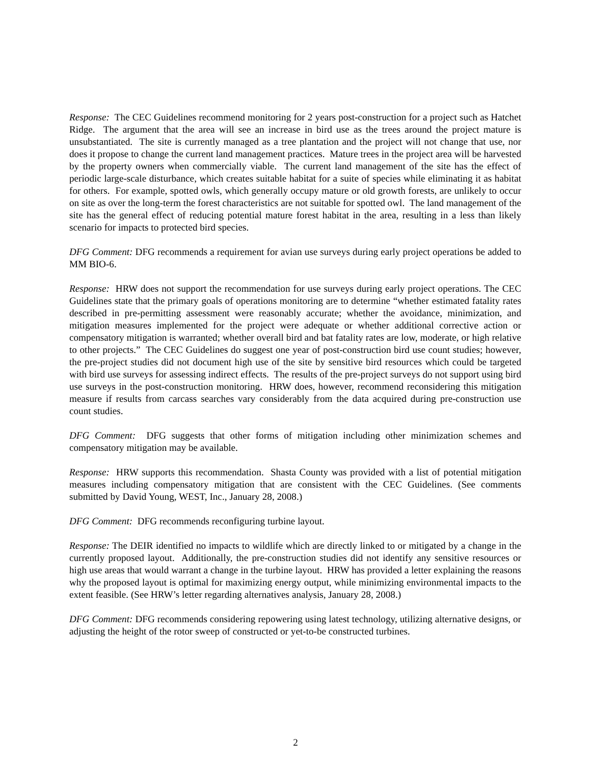Response: The CEC Guidelines recommend monitoring for 2 years post-construction for a project such as Hatchet Ridge. The argument that the area will see an increase in bird use as the trees around the project mature is unsubstantiated. The site is currently managed as a tree plantation and the project will not change that use, nor does it propose to change the current land management practices. Mature trees in the project area will be harvested by the property owners when commercially viable. The current land management of the site has the effect of periodic large-scale disturbance, which creates suitable habitat for a suite of species while eliminating it as habitat for others. For example, spotted owls, which generally occupy mature or old growth forests, are unlikely to occur on site as over the long-term the forest characteristics are not suitable for spotted owl. The land management of the site has the general effect of reducing potential mature forest habitat in the area, resulting in a less than likely scenario for impacts to protected bird species.
DFG Comment: DFG recommends a requirement for avian use surveys during early project operations be added to MM BIO-6.
Response: HRW does not support the recommendation for use surveys during early project operations. The CEC Guidelines state that the primary goals of operations monitoring are to determine “whether estimated fatality rates described in pre-permitting assessment were reasonably accurate; whether the avoidance, minimization, and mitigation measures implemented for the project were adequate or whether additional corrective action or compensatory mitigation is warranted; whether overall bird and bat fatality rates are low, moderate, or high relative to other projects.” The CEC Guidelines do suggest one year of post-construction bird use count studies; however, the pre-project studies did not document high use of the site by sensitive bird resources which could be targeted with bird use surveys for assessing indirect effects. The results of the pre-project surveys do not support using bird use surveys in the post-construction monitoring. HRW does, however, recommend reconsidering this mitigation measure if results from carcass searches vary considerably from the data acquired during pre-construction use count studies.
DFG Comment: DFG suggests that other forms of mitigation including other minimization schemes and compensatory mitigation may be available.
Response: HRW supports this recommendation. Shasta County was provided with a list of potential mitigation measures including compensatory mitigation that are consistent with the CEC Guidelines. (See comments submitted by David Young, WEST, Inc., January 28, 2008.)
DFG Comment: DFG recommends reconfiguring turbine layout.
Response: The DEIR identified no impacts to wildlife which are directly linked to or mitigated by a change in the currently proposed layout. Additionally, the pre-construction studies did not identify any sensitive resources or high use areas that would warrant a change in the turbine layout. HRW has provided a letter explaining the reasons why the proposed layout is optimal for maximizing energy output, while minimizing environmental impacts to the extent feasible. (See HRW’s letter regarding alternatives analysis, January 28, 2008.)
DFG Comment: DFG recommends considering repowering using latest technology, utilizing alternative designs, or adjusting the height of the rotor sweep of constructed or yet-to-be constructed turbines.
2